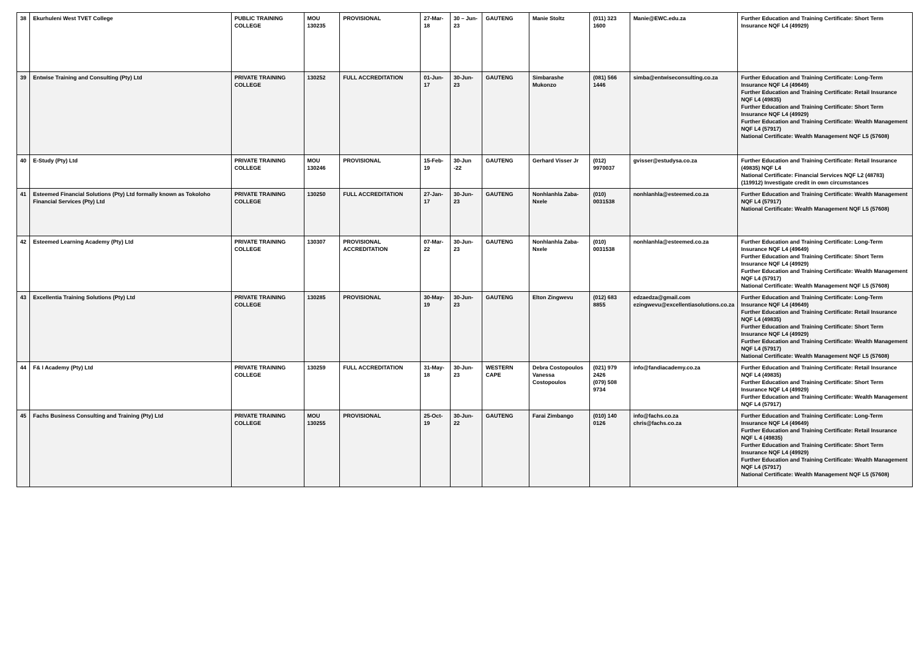| 38 | Ekurhuleni West TVET College | PUBLIC TRAINING COLLEGE | MOU 130235 | PROVISIONAL | 27-Mar-18 | 30 – Jun-23 | GAUTENG | Manie Stoltz | (011) 323 1600 | Manie@EWC.edu.za | Further Education and Training Certificate: Short Term Insurance NQF L4 (49929) |
| 39 | Entwise Training and Consulting (Pty) Ltd | PRIVATE TRAINING COLLEGE | 130252 | FULL ACCREDITATION | 01-Jun-17 | 30-Jun-23 | GAUTENG | Simbarashe Mukonzo | (081) 566 1446 | simba@entwiseconsulting.co.za | Further Education and Training Certificate: Long-Term Insurance NQF L4 (49649) Further Education and Training Certificate: Retail Insurance NQF L4 (49835) Further Education and Training Certificate: Short Term Insurance NQF L4 (49929) Further Education and Training Certificate: Wealth Management NQF L4 (57917) National Certificate: Wealth Management NQF L5 (57608) |
| 40 | E-Study (Pty) Ltd | PRIVATE TRAINING COLLEGE | MOU 130246 | PROVISIONAL | 15-Feb-19 | 30-Jun -22 | GAUTENG | Gerhard Visser Jr | (012) 9970037 | gvisser@estudysa.co.za | Further Education and Training Certificate: Retail Insurance (49835) NQF L4 National Certificate: Financial Services NQF L2 (48783) (119912) Investigate credit in own circumstances |
| 41 | Esteemed Financial Solutions (Pty) Ltd formally known as Tokoloho Financial Services (Pty) Ltd | PRIVATE TRAINING COLLEGE | 130250 | FULL ACCREDITATION | 27-Jan-17 | 30-Jun-23 | GAUTENG | Nonhlanhla Zaba-Nxele | (010) 0031538 | nonhlanhla@esteemed.co.za | Further Education and Training Certificate: Wealth Management NQF L4 (57917) National Certificate: Wealth Management NQF L5 (57608) |
| 42 | Esteemed Learning Academy (Pty) Ltd | PRIVATE TRAINING COLLEGE | 130307 | PROVISIONAL ACCREDITATION | 07-Mar-22 | 30-Jun-23 | GAUTENG | Nonhlanhla Zaba-Nxele | (010) 0031538 | nonhlanhla@esteemed.co.za | Further Education and Training Certificate: Long-Term Insurance NQF L4 (49649) Further Education and Training Certificate: Short Term Insurance NQF L4 (49929) Further Education and Training Certificate: Wealth Management NQF L4 (57917) National Certificate: Wealth Management NQF L5 (57608) |
| 43 | Excellentia Training Solutions (Pty) Ltd | PRIVATE TRAINING COLLEGE | 130285 | PROVISIONAL | 30-May-19 | 30-Jun-23 | GAUTENG | Elton Zingwevu | (012) 683 8855 | edzaedza@gmail.com ezingwevu@excellentiasolutions.co.za | Further Education and Training Certificate: Long-Term Insurance NQF L4 (49649) Further Education and Training Certificate: Retail Insurance NQF L4 (49835) Further Education and Training Certificate: Short Term Insurance NQF L4 (49929) Further Education and Training Certificate: Wealth Management NQF L4 (57917) National Certificate: Wealth Management NQF L5 (57608) |
| 44 | F& I Academy (Pty) Ltd | PRIVATE TRAINING COLLEGE | 130259 | FULL ACCREDITATION | 31-May-18 | 30-Jun-23 | WESTERN CAPE | Debra Costopoulos Vanessa Costopoulos | (021) 979 2426 (079) 508 9734 | info@fandiacademy.co.za | Further Education and Training Certificate: Retail Insurance NQF L4 (49835) Further Education and Training Certificate: Short Term Insurance NQF L4 (49929) Further Education and Training Certificate: Wealth Management NQF L4 (57917) |
| 45 | Fachs Business Consulting and Training (Pty) Ltd | PRIVATE TRAINING COLLEGE | MOU 130255 | PROVISIONAL | 25-Oct-19 | 30-Jun-22 | GAUTENG | Farai Zimbango | (010) 140 0126 | info@fachs.co.za chris@fachs.co.za | Further Education and Training Certificate: Long-Term Insurance NQF L4 (49649) Further Education and Training Certificate: Retail Insurance NQF L 4 (49835) Further Education and Training Certificate: Short Term Insurance NQF L4 (49929) Further Education and Training Certificate: Wealth Management NQF L4 (57917) National Certificate: Wealth Management NQF L5 (57608) |